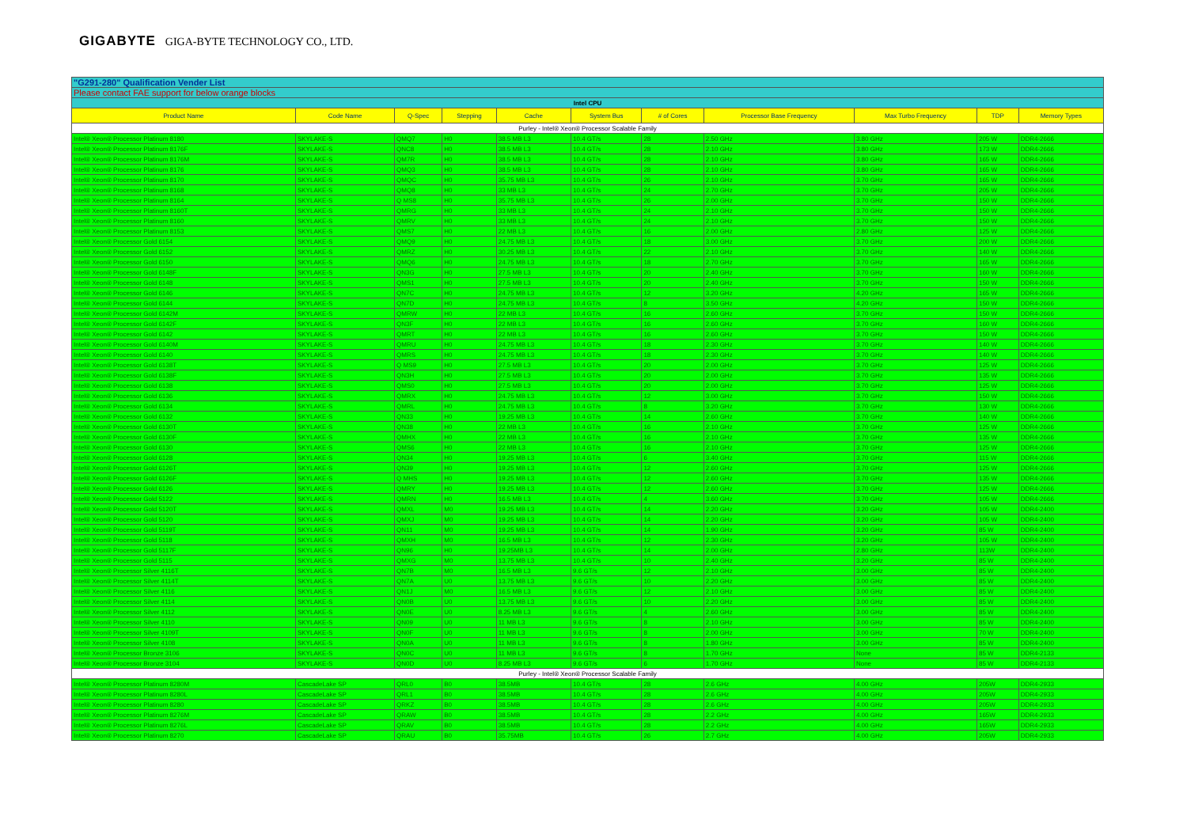GIGABYTE GIGA-BYTE TECHNOLOGY CO., LTD.
| "G291-280" Qualification Vender List | | | | | | | | | | |
| Please contact FAE support for below orange blocks | | | | | | | | | | |
| Intel CPU | | | | | | | | | | |
| Product Name | Code Name | Q-Spec | Stepping | Cache | System Bus | # of Cores | Processor Base Frequency | Max Turbo Frequency | TDP | Memory Types |
| Purley - Intel® Xeon® Processor Scalable Family | | | | | | | | | | |
| Intel® Xeon® Processor Platinum 8180 | SKYLAKE-S | QMQ7 | H0 | 38.5 MB L3 | 10.4 GT/s | 28 | 2.50 GHz | 3.80 GHz | 205 W | DDR4-2666 |
| Intel® Xeon® Processor Platinum 8176F | SKYLAKE-S | QNC8 | H0 | 38.5 MB L3 | 10.4 GT/s | 28 | 2.10 GHz | 3.80 GHz | 173 W | DDR4-2666 |
| Intel® Xeon® Processor Platinum 8176M | SKYLAKE-S | QM7R | H0 | 38.5 MB L3 | 10.4 GT/s | 28 | 2.10 GHz | 3.80 GHz | 165 W | DDR4-2666 |
| Intel® Xeon® Processor Platinum 8176 | SKYLAKE-S | QMQ3 | H0 | 38.5 MB L3 | 10.4 GT/s | 28 | 2.10 GHz | 3.80 GHz | 165 W | DDR4-2666 |
| Intel® Xeon® Processor Platinum 8170 | SKYLAKE-S | QMQC | H0 | 35.75 MB L3 | 10.4 GT/s | 26 | 2.10 GHz | 3.70 GHz | 165 W | DDR4-2666 |
| Intel® Xeon® Processor Platinum 8168 | SKYLAKE-S | QMQ8 | H0 | 33 MB L3 | 10.4 GT/s | 24 | 2.70 GHz | 3.70 GHz | 205 W | DDR4-2666 |
| Intel® Xeon® Processor Platinum 8164 | SKYLAKE-S | Q MS8 | H0 | 35.75 MB L3 | 10.4 GT/s | 26 | 2.00 GHz | 3.70 GHz | 150 W | DDR4-2666 |
| Intel® Xeon® Processor Platinum 8160T | SKYLAKE-S | QMRG | H0 | 33 MB L3 | 10.4 GT/s | 24 | 2.10 GHz | 3.70 GHz | 150 W | DDR4-2666 |
| Intel® Xeon® Processor Platinum 8160 | SKYLAKE-S | QMRV | H0 | 33 MB L3 | 10.4 GT/s | 24 | 2.10 GHz | 3.70 GHz | 150 W | DDR4-2666 |
| Intel® Xeon® Processor Platinum 8153 | SKYLAKE-S | QMS7 | H0 | 22 MB L3 | 10.4 GT/s | 16 | 2.00 GHz | 2.80 GHz | 125 W | DDR4-2666 |
| Intel® Xeon® Processor Gold 6154 | SKYLAKE-S | QMQ9 | H0 | 24.75 MB L3 | 10.4 GT/s | 18 | 3.00 GHz | 3.70 GHz | 200 W | DDR4-2666 |
| Intel® Xeon® Processor Gold 6152 | SKYLAKE-S | QMRZ | H0 | 30.25 MB L3 | 10.4 GT/s | 22 | 2.10 GHz | 3.70 GHz | 140 W | DDR4-2666 |
| Intel® Xeon® Processor Gold 6150 | SKYLAKE-S | QMQ6 | H0 | 24.75 MB L3 | 10.4 GT/s | 18 | 2.70 GHz | 3.70 GHz | 165 W | DDR4-2666 |
| Intel® Xeon® Processor Gold 6148F | SKYLAKE-S | QN3G | H0 | 27.5 MB L3 | 10.4 GT/s | 20 | 2.40 GHz | 3.70 GHz | 160 W | DDR4-2666 |
| Intel® Xeon® Processor Gold 6148 | SKYLAKE-S | QMS1 | H0 | 27.5 MB L3 | 10.4 GT/s | 20 | 2.40 GHz | 3.70 GHz | 150 W | DDR4-2666 |
| Intel® Xeon® Processor Gold 6146 | SKYLAKE-S | QN7C | H0 | 24.75 MB L3 | 10.4 GT/s | 12 | 3.20 GHz | 4.20 GHz | 165 W | DDR4-2666 |
| Intel® Xeon® Processor Gold 6144 | SKYLAKE-S | QN7D | H0 | 24.75 MB L3 | 10.4 GT/s | 8 | 3.50 GHz | 4.20 GHz | 150 W | DDR4-2666 |
| Intel® Xeon® Processor Gold 6142M | SKYLAKE-S | QMRW | H0 | 22 MB L3 | 10.4 GT/s | 16 | 2.60 GHz | 3.70 GHz | 150 W | DDR4-2666 |
| Intel® Xeon® Processor Gold 6142F | SKYLAKE-S | QN3F | H0 | 22 MB L3 | 10.4 GT/s | 16 | 2.60 GHz | 3.70 GHz | 160 W | DDR4-2666 |
| Intel® Xeon® Processor Gold 6142 | SKYLAKE-S | QMRT | H0 | 22 MB L3 | 10.4 GT/s | 16 | 2.60 GHz | 3.70 GHz | 150 W | DDR4-2666 |
| Intel® Xeon® Processor Gold 6140M | SKYLAKE-S | QMRU | H0 | 24.75 MB L3 | 10.4 GT/s | 18 | 2.30 GHz | 3.70 GHz | 140 W | DDR4-2666 |
| Intel® Xeon® Processor Gold 6140 | SKYLAKE-S | QMRS | H0 | 24.75 MB L3 | 10.4 GT/s | 18 | 2.30 GHz | 3.70 GHz | 140 W | DDR4-2666 |
| Intel® Xeon® Processor Gold 6138T | SKYLAKE-S | Q MS9 | H0 | 27.5 MB L3 | 10.4 GT/s | 20 | 2.00 GHz | 3.70 GHz | 125 W | DDR4-2666 |
| Intel® Xeon® Processor Gold 6138F | SKYLAKE-S | QN3H | H0 | 27.5 MB L3 | 10.4 GT/s | 20 | 2.00 GHz | 3.70 GHz | 135 W | DDR4-2666 |
| Intel® Xeon® Processor Gold 6138 | SKYLAKE-S | QMS0 | H0 | 27.5 MB L3 | 10.4 GT/s | 20 | 2.00 GHz | 3.70 GHz | 125 W | DDR4-2666 |
| Intel® Xeon® Processor Gold 6136 | SKYLAKE-S | QMRX | H0 | 24.75 MB L3 | 10.4 GT/s | 12 | 3.00 GHz | 3.70 GHz | 150 W | DDR4-2666 |
| Intel® Xeon® Processor Gold 6134 | SKYLAKE-S | QMRL | H0 | 24.75 MB L3 | 10.4 GT/s | 8 | 3.20 GHz | 3.70 GHz | 130 W | DDR4-2666 |
| Intel® Xeon® Processor Gold 6132 | SKYLAKE-S | QN33 | H0 | 19.25 MB L3 | 10.4 GT/s | 14 | 2.60 GHz | 3.70 GHz | 140 W | DDR4-2666 |
| Intel® Xeon® Processor Gold 6130T | SKYLAKE-S | QN38 | H0 | 22 MB L3 | 10.4 GT/s | 16 | 2.10 GHz | 3.70 GHz | 125 W | DDR4-2666 |
| Intel® Xeon® Processor Gold 6130F | SKYLAKE-S | QMHX | H0 | 22 MB L3 | 10.4 GT/s | 16 | 2.10 GHz | 3.70 GHz | 135 W | DDR4-2666 |
| Intel® Xeon® Processor Gold 6130 | SKYLAKE-S | QMS6 | H0 | 22 MB L3 | 10.4 GT/s | 16 | 2.10 GHz | 3.70 GHz | 125 W | DDR4-2666 |
| Intel® Xeon® Processor Gold 6128 | SKYLAKE-S | QN34 | H0 | 19.25 MB L3 | 10.4 GT/s | 6 | 3.40 GHz | 3.70 GHz | 115 W | DDR4-2666 |
| Intel® Xeon® Processor Gold 6126T | SKYLAKE-S | QN39 | H0 | 19.25 MB L3 | 10.4 GT/s | 12 | 2.60 GHz | 3.70 GHz | 125 W | DDR4-2666 |
| Intel® Xeon® Processor Gold 6126F | SKYLAKE-S | Q MHS | H0 | 19.25 MB L3 | 10.4 GT/s | 12 | 2.60 GHz | 3.70 GHz | 135 W | DDR4-2666 |
| Intel® Xeon® Processor Gold 6126 | SKYLAKE-S | QMRY | H0 | 19.25 MB L3 | 10.4 GT/s | 12 | 2.60 GHz | 3.70 GHz | 125 W | DDR4-2666 |
| Intel® Xeon® Processor Gold 5122 | SKYLAKE-S | QMRN | H0 | 16.5 MB L3 | 10.4 GT/s | 4 | 3.60 GHz | 3.70 GHz | 105 W | DDR4-2666 |
| Intel® Xeon® Processor Gold 5120T | SKYLAKE-S | QMXL | M0 | 19.25 MB L3 | 10.4 GT/s | 14 | 2.20 GHz | 3.20 GHz | 105 W | DDR4-2400 |
| Intel® Xeon® Processor Gold 5120 | SKYLAKE-S | QMXJ | M0 | 19.25 MB L3 | 10.4 GT/s | 14 | 2.20 GHz | 3.20 GHz | 105 W | DDR4-2400 |
| Intel® Xeon® Processor Gold 5119T | SKYLAKE-S | QN11 | M0 | 19.25 MB L3 | 10.4 GT/s | 14 | 1.90 GHz | 3.20 GHz | 85 W | DDR4-2400 |
| Intel® Xeon® Processor Gold 5118 | SKYLAKE-S | QMXH | M0 | 16.5 MB L3 | 10.4 GT/s | 12 | 2.30 GHz | 3.20 GHz | 105 W | DDR4-2400 |
| Intel® Xeon® Processor Gold 5117F | SKYLAKE-S | QN96 | H0 | 19.25MB L3 | 10.4 GT/s | 14 | 2.00 GHz | 2.80 GHz | 113W | DDR4-2400 |
| Intel® Xeon® Processor Gold 5115 | SKYLAKE-S | QMXG | M0 | 13.75 MB L3 | 10.4 GT/s | 10 | 2.40 GHz | 3.20 GHz | 85 W | DDR4-2400 |
| Intel® Xeon® Processor Silver 4116T | SKYLAKE-S | QN7B | M0 | 16.5 MB L3 | 9.6 GT/s | 12 | 2.10 GHz | 3.00 GHz | 85 W | DDR4-2400 |
| Intel® Xeon® Processor Silver 4114T | SKYLAKE-S | QN7A | U0 | 13.75 MB L3 | 9.6 GT/s | 10 | 2.20 GHz | 3.00 GHz | 85 W | DDR4-2400 |
| Intel® Xeon® Processor Silver 4116 | SKYLAKE-S | QN1J | M0 | 16.5 MB L3 | 9.6 GT/s | 12 | 2.10 GHz | 3.00 GHz | 85 W | DDR4-2400 |
| Intel® Xeon® Processor Silver 4114 | SKYLAKE-S | QN0B | U0 | 13.75 MB L3 | 9.6 GT/s | 10 | 2.20 GHz | 3.00 GHz | 85 W | DDR4-2400 |
| Intel® Xeon® Processor Silver 4112 | SKYLAKE-S | QN0E | U0 | 8.25 MB L3 | 9.6 GT/s | 4 | 2.60 GHz | 3.00 GHz | 85 W | DDR4-2400 |
| Intel® Xeon® Processor Silver 4110 | SKYLAKE-S | QN09 | U0 | 11 MB L3 | 9.6 GT/s | 8 | 2.10 GHz | 3.00 GHz | 85 W | DDR4-2400 |
| Intel® Xeon® Processor Silver 4109T | SKYLAKE-S | QN0F | U0 | 11 MB L3 | 9.6 GT/s | 8 | 2.00 GHz | 3.00 GHz | 70 W | DDR4-2400 |
| Intel® Xeon® Processor Silver 4108 | SKYLAKE-S | QN0A | U0 | 11 MB L3 | 9.6 GT/s | 8 | 1.80 GHz | 3.00 GHz | 85 W | DDR4-2400 |
| Intel® Xeon® Processor Bronze 3106 | SKYLAKE-S | QN0C | U0 | 11 MB L3 | 9.6 GT/s | 8 | 1.70 GHz | None | 85 W | DDR4-2133 |
| Intel® Xeon® Processor Bronze 3104 | SKYLAKE-S | QN0D | U0 | 8.25 MB L3 | 9.6 GT/s | 6 | 1.70 GHz | None | 85 W | DDR4-2133 |
| Purley - Intel® Xeon® Processor Scalable Family | | | | | | | | | | |
| Intel® Xeon® Processor Platinum 8280M | CascadeLake SP | QRL0 | B0 | 38.5MB | 10.4 GT/s | 28 | 2.6 GHz | 4.00 GHz | 205W | DDR4-2933 |
| Intel® Xeon® Processor Platinum 8280L | CascadeLake SP | QRL1 | B0 | 38.5MB | 10.4 GT/s | 28 | 2.6 GHz | 4.00 GHz | 205W | DDR4-2933 |
| Intel® Xeon® Processor Platinum 8280 | CascadeLake SP | QRKZ | B0 | 38.5MB | 10.4 GT/s | 28 | 2.6 GHz | 4.00 GHz | 205W | DDR4-2933 |
| Intel® Xeon® Processor Platinum 8276M | CascadeLake SP | QRAW | B0 | 38.5MB | 10.4 GT/s | 28 | 2.2 GHz | 4.00 GHz | 165W | DDR4-2933 |
| Intel® Xeon® Processor Platinum 8276L | CascadeLake SP | QRAV | B0 | 38.5MB | 10.4 GT/s | 28 | 2.2 GHz | 4.00 GHz | 165W | DDR4-2933 |
| Intel® Xeon® Processor Platinum 8270 | CascadeLake SP | QRAU | B0 | 35.75MB | 10.4 GT/s | 26 | 2.7 GHz | 4.00 GHz | 205W | DDR4-2933 |